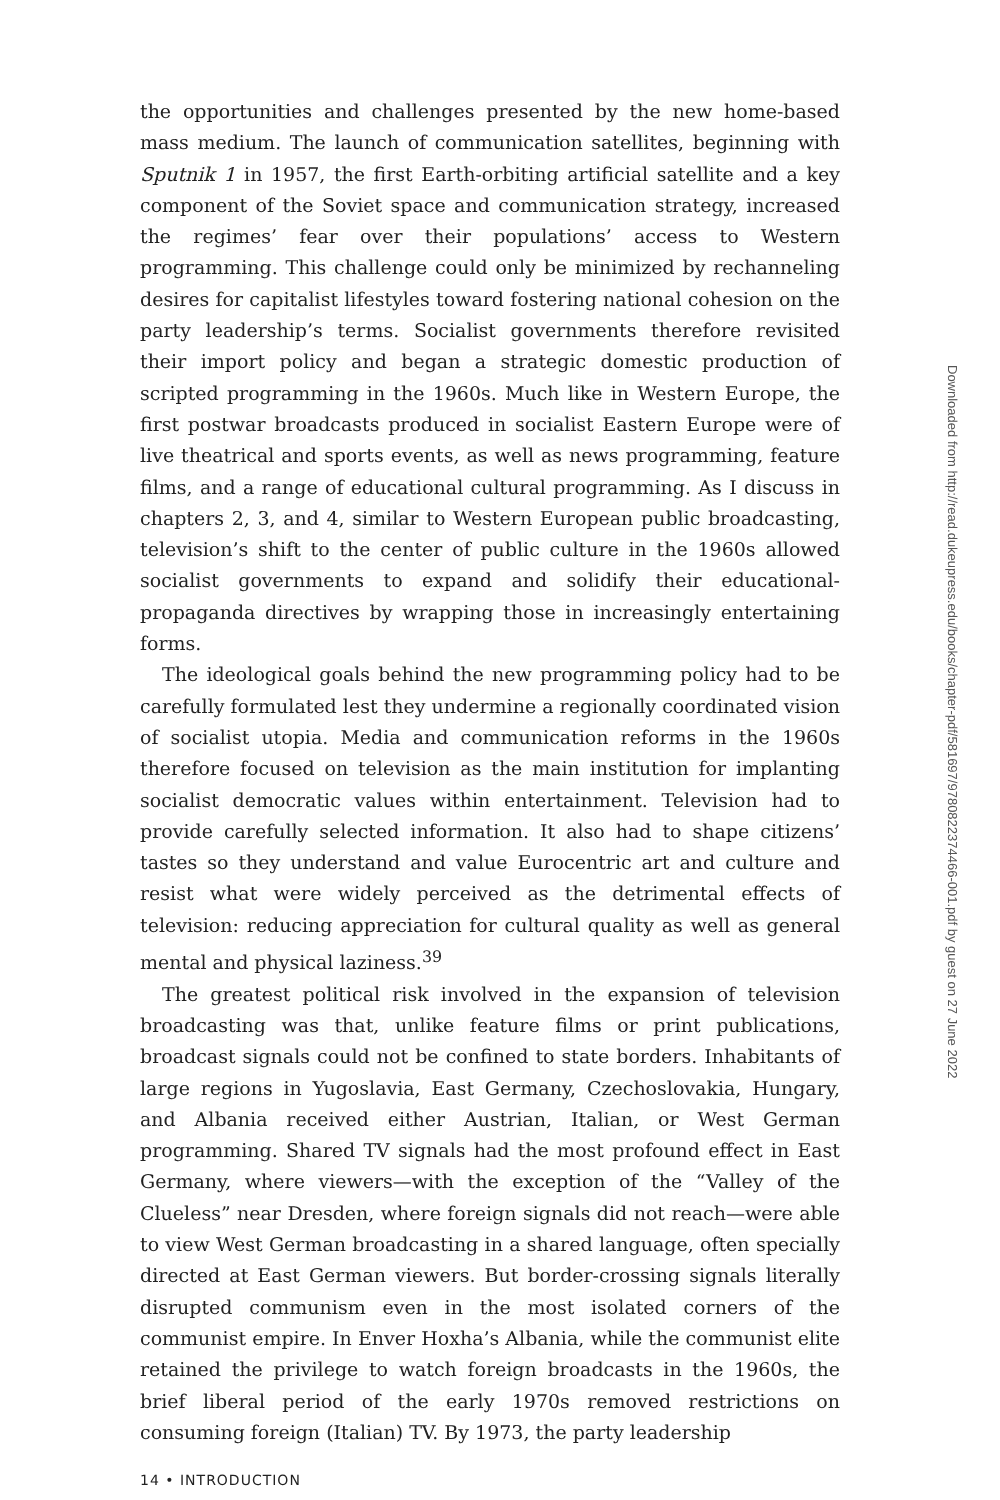the opportunities and challenges presented by the new home-based mass medium. The launch of communication satellites, beginning with Sputnik 1 in 1957, the first Earth-orbiting artificial satellite and a key component of the Soviet space and communication strategy, increased the regimes’ fear over their populations’ access to Western programming. This challenge could only be minimized by rechanneling desires for capitalist lifestyles toward fostering national cohesion on the party leadership’s terms. Socialist governments therefore revisited their import policy and began a strategic domestic production of scripted programming in the 1960s. Much like in Western Europe, the first postwar broadcasts produced in socialist Eastern Europe were of live theatrical and sports events, as well as news programming, feature films, and a range of educational cultural programming. As I discuss in chapters 2, 3, and 4, similar to Western European public broadcasting, television’s shift to the center of public culture in the 1960s allowed socialist governments to expand and solidify their educational-propaganda directives by wrapping those in increasingly entertaining forms.
The ideological goals behind the new programming policy had to be carefully formulated lest they undermine a regionally coordinated vision of socialist utopia. Media and communication reforms in the 1960s therefore focused on television as the main institution for implanting socialist democratic values within entertainment. Television had to provide carefully selected information. It also had to shape citizens’ tastes so they understand and value Eurocentric art and culture and resist what were widely perceived as the detrimental effects of television: reducing appreciation for cultural quality as well as general mental and physical laziness.<sup>39</sup>
The greatest political risk involved in the expansion of television broadcasting was that, unlike feature films or print publications, broadcast signals could not be confined to state borders. Inhabitants of large regions in Yugoslavia, East Germany, Czechoslovakia, Hungary, and Albania received either Austrian, Italian, or West German programming. Shared TV signals had the most profound effect in East Germany, where viewers—with the exception of the “Valley of the Clueless” near Dresden, where foreign signals did not reach—were able to view West German broadcasting in a shared language, often specially directed at East German viewers. But border-crossing signals literally disrupted communism even in the most isolated corners of the communist empire. In Enver Hoxha’s Albania, while the communist elite retained the privilege to watch foreign broadcasts in the 1960s, the brief liberal period of the early 1970s removed restrictions on consuming foreign (Italian) TV. By 1973, the party leadership
14 • INTRODUCTION
Downloaded from http://read.dukeupress.edu/books/chapter-pdf/581697/9780822374466-001.pdf by guest on 27 June 2022